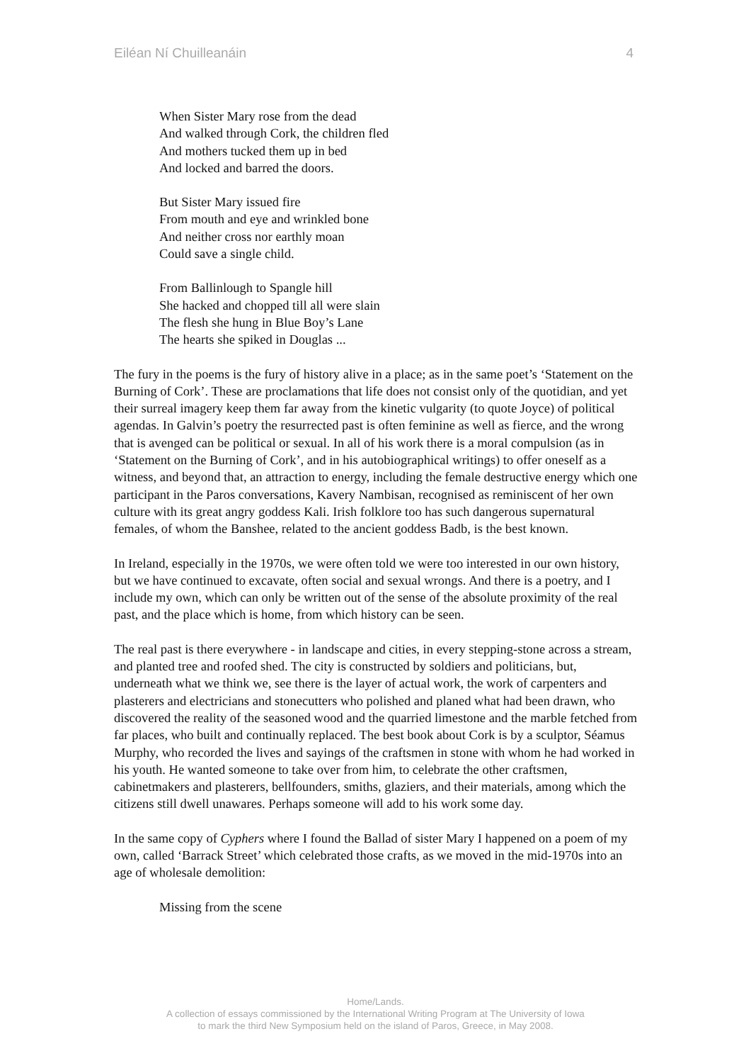Eiléan Ní Chuilleanáin 4
When Sister Mary rose from the dead
And walked through Cork, the children fled
And mothers tucked them up in bed
And locked and barred the doors.
But Sister Mary issued fire
From mouth and eye and wrinkled bone
And neither cross nor earthly moan
Could save a single child.
From Ballinlough to Spangle hill
She hacked and chopped till all were slain
The flesh she hung in Blue Boy’s Lane
The hearts she spiked in Douglas ...
The fury in the poems is the fury of history alive in a place; as in the same poet’s ‘Statement on the Burning of Cork’. These are proclamations that life does not consist only of the quotidian, and yet their surreal imagery keep them far away from the kinetic vulgarity (to quote Joyce) of political agendas. In Galvin’s poetry the resurrected past is often feminine as well as fierce, and the wrong that is avenged can be political or sexual. In all of his work there is a moral compulsion (as in ‘Statement on the Burning of Cork’, and in his autobiographical writings) to offer oneself as a witness, and beyond that, an attraction to energy, including the female destructive energy which one participant in the Paros conversations, Kavery Nambisan, recognised as reminiscent of her own culture with its great angry goddess Kali. Irish folklore too has such dangerous supernatural females, of whom the Banshee, related to the ancient goddess Badb, is the best known.
In Ireland, especially in the 1970s, we were often told we were too interested in our own history, but we have continued to excavate, often social and sexual wrongs. And there is a poetry, and I include my own, which can only be written out of the sense of the absolute proximity of the real past, and the place which is home, from which history can be seen.
The real past is there everywhere - in landscape and cities, in every stepping-stone across a stream, and planted tree and roofed shed. The city is constructed by soldiers and politicians, but, underneath what we think we, see there is the layer of actual work, the work of carpenters and plasterers and electricians and stonecutters who polished and planed what had been drawn, who discovered the reality of the seasoned wood and the quarried limestone and the marble fetched from far places, who built and continually replaced. The best book about Cork is by a sculptor, Séamus Murphy, who recorded the lives and sayings of the craftsmen in stone with whom he had worked in his youth. He wanted someone to take over from him, to celebrate the other craftsmen, cabinetmakers and plasterers, bellfounders, smiths, glaziers, and their materials, among which the citizens still dwell unawares. Perhaps someone will add to his work some day.
In the same copy of Cyphers where I found the Ballad of sister Mary I happened on a poem of my own, called ‘Barrack Street’ which celebrated those crafts, as we moved in the mid-1970s into an age of wholesale demolition:
Missing from the scene
Home/Lands.
A collection of essays commissioned by the International Writing Program at The University of Iowa
to mark the third New Symposium held on the island of Paros, Greece, in May 2008.